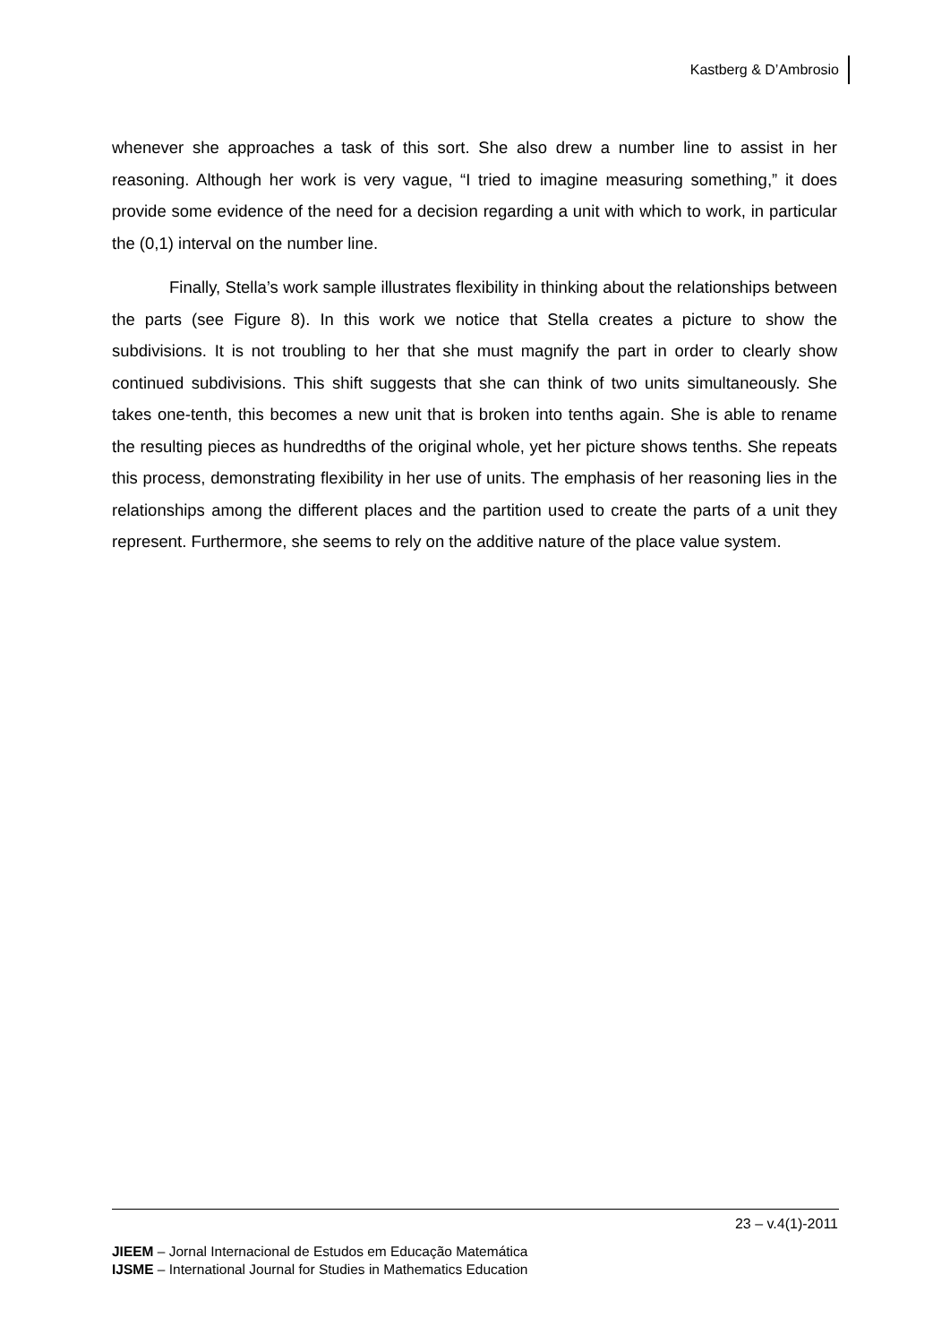Kastberg & D’Ambrosio
whenever she approaches a task of this sort. She also drew a number line to assist in her reasoning. Although her work is very vague, “I tried to imagine measuring something,” it does provide some evidence of the need for a decision regarding a unit with which to work, in particular the (0,1) interval on the number line.
Finally, Stella’s work sample illustrates flexibility in thinking about the relationships between the parts (see Figure 8). In this work we notice that Stella creates a picture to show the subdivisions. It is not troubling to her that she must magnify the part in order to clearly show continued subdivisions. This shift suggests that she can think of two units simultaneously. She takes one-tenth, this becomes a new unit that is broken into tenths again. She is able to rename the resulting pieces as hundredths of the original whole, yet her picture shows tenths. She repeats this process, demonstrating flexibility in her use of units. The emphasis of her reasoning lies in the relationships among the different places and the partition used to create the parts of a unit they represent. Furthermore, she seems to rely on the additive nature of the place value system.
23 – v.4(1)-2011
JIEEM – Jornal Internacional de Estudos em Educação Matemática
IJSME – International Journal for Studies in Mathematics Education